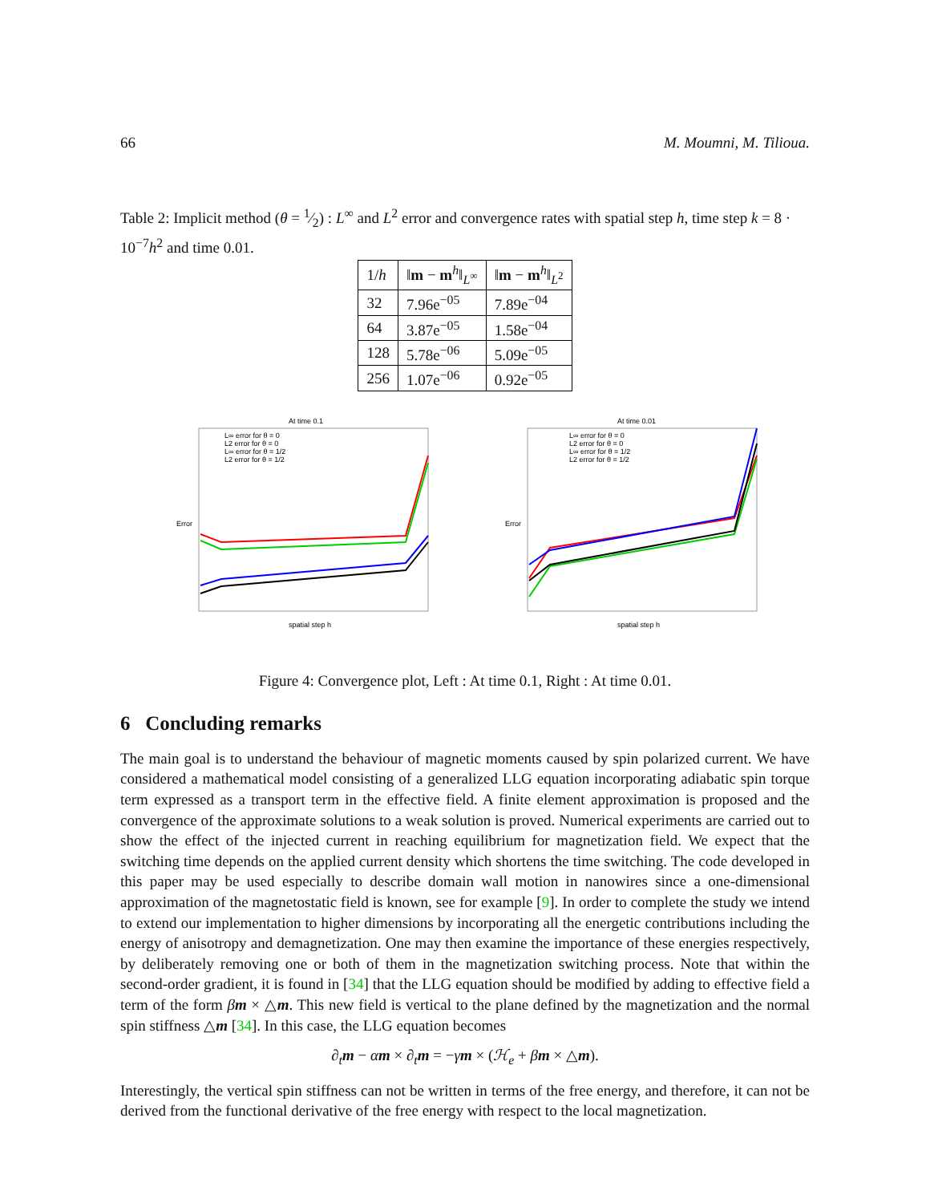66 M. Moumni, M. Tilioua.
Table 2: Implicit method (θ = 1⁄2) : L<sup>∞</sup> and L<sup>2</sup> error and convergence rates with spatial step h, time step k = 8 · 10<sup>−7</sup>h<sup>2</sup> and time 0.01.
| 1/ h | ‖ m − m<sup>h</sup>‖<sub>L<sup>∞</sup></sub> | ‖ m − m<sup>h</sup>‖<sub>L<sup>2</sup></sub> |
| --- | --- | --- |
| 32 | 7.96e<sup>−05</sup> | 7.89e<sup>−04</sup> |
| 64 | 3.87e<sup>−05</sup> | 1.58e<sup>−04</sup> |
| 128 | 5.78e<sup>−06</sup> | 5.09e<sup>−05</sup> |
| 256 | 1.07e<sup>−06</sup> | 0.92e<sup>−05</sup> |
At time 0.1
Error
spatial step h
L∞ error for θ = 0
L2 error for θ = 0
L∞ error for θ = 1/2
L2 error for θ = 1/2
At time 0.01
Error
spatial step h
L∞ error for θ = 0
L2 error for θ = 0
L∞ error for θ = 1/2
L2 error for θ = 1/2
Figure 4: Convergence plot, Left : At time 0.1, Right : At time 0.01.
6 Concluding remarks
The main goal is to understand the behaviour of magnetic moments caused by spin polarized current. We have considered a mathematical model consisting of a generalized LLG equation incorporating adiabatic spin torque term expressed as a transport term in the effective field. A finite element approximation is proposed and the convergence of the approximate solutions to a weak solution is proved. Numerical experiments are carried out to show the effect of the injected current in reaching equilibrium for magnetization field. We expect that the switching time depends on the applied current density which shortens the time switching. The code developed in this paper may be used especially to describe domain wall motion in nanowires since a one-dimensional approximation of the magnetostatic field is known, see for example [9]. In order to complete the study we intend to extend our implementation to higher dimensions by incorporating all the energetic contributions including the energy of anisotropy and demagnetization. One may then examine the importance of these energies respectively, by deliberately removing one or both of them in the magnetization switching process. Note that within the second-order gradient, it is found in [34] that the LLG equation should be modified by adding to effective field a term of the form βm × △m. This new field is vertical to the plane defined by the magnetization and the normal spin stiffness △m [34]. In this case, the LLG equation becomes
∂<sub>t</sub>m − αm × ∂<sub>t</sub>m = −γm × (ℋ<sub>e</sub> + βm × △m).
Interestingly, the vertical spin stiffness can not be written in terms of the free energy, and therefore, it can not be derived from the functional derivative of the free energy with respect to the local magnetization.